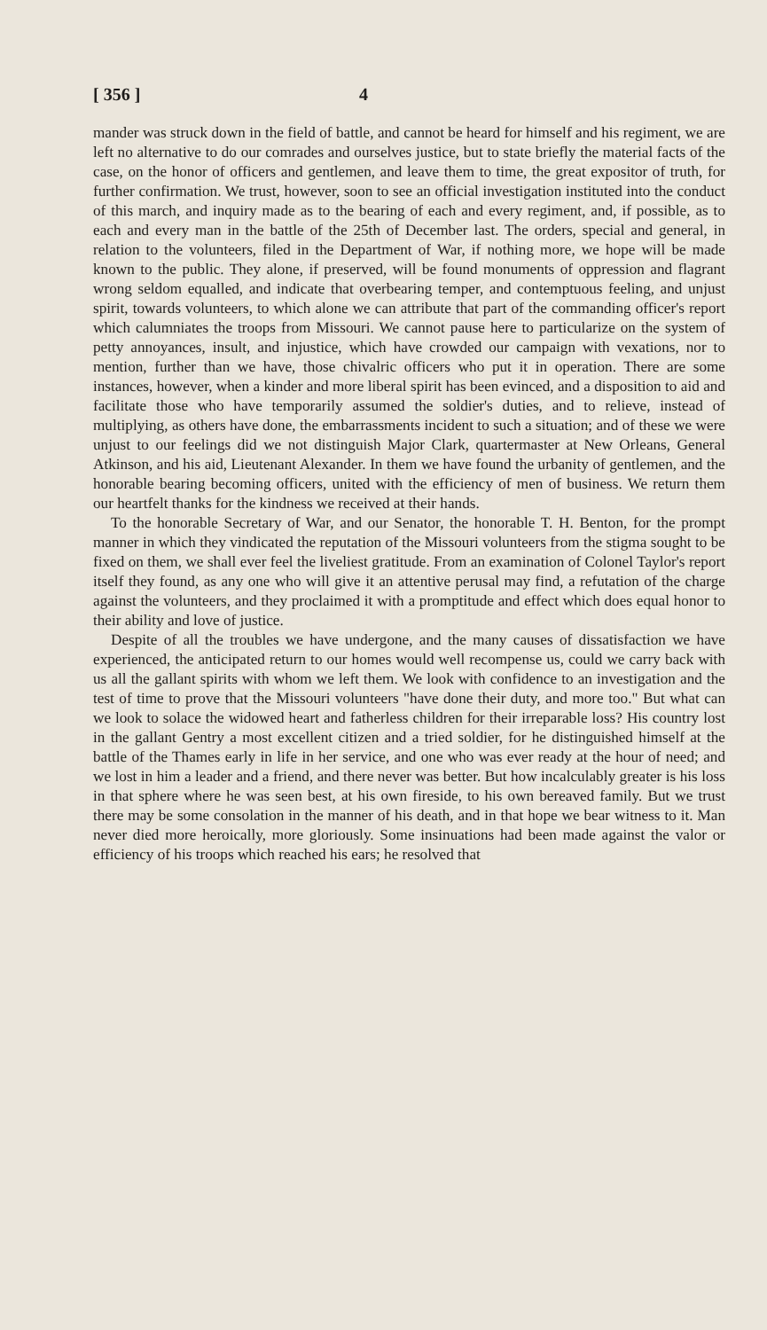[ 356 ] 4
mander was struck down in the field of battle, and cannot be heard for himself and his regiment, we are left no alternative to do our comrades and ourselves justice, but to state briefly the material facts of the case, on the honor of officers and gentlemen, and leave them to time, the great expositor of truth, for further confirmation. We trust, however, soon to see an official investigation instituted into the conduct of this march, and inquiry made as to the bearing of each and every regiment, and, if possible, as to each and every man in the battle of the 25th of December last. The orders, special and general, in relation to the volunteers, filed in the Department of War, if nothing more, we hope will be made known to the public. They alone, if preserved, will be found monuments of oppression and flagrant wrong seldom equalled, and indicate that overbearing temper, and contemptuous feeling, and unjust spirit, towards volunteers, to which alone we can attribute that part of the commanding officer's report which calumniates the troops from Missouri. We cannot pause here to particularize on the system of petty annoyances, insult, and injustice, which have crowded our campaign with vexations, nor to mention, further than we have, those chivalric officers who put it in operation. There are some instances, however, when a kinder and more liberal spirit has been evinced, and a disposition to aid and facilitate those who have temporarily assumed the soldier's duties, and to relieve, instead of multiplying, as others have done, the embarrassments incident to such a situation; and of these we were unjust to our feelings did we not distinguish Major Clark, quartermaster at New Orleans, General Atkinson, and his aid, Lieutenant Alexander. In them we have found the urbanity of gentlemen, and the honorable bearing becoming officers, united with the efficiency of men of business. We return them our heartfelt thanks for the kindness we received at their hands.
To the honorable Secretary of War, and our Senator, the honorable T. H. Benton, for the prompt manner in which they vindicated the reputation of the Missouri volunteers from the stigma sought to be fixed on them, we shall ever feel the liveliest gratitude. From an examination of Colonel Taylor's report itself they found, as any one who will give it an attentive perusal may find, a refutation of the charge against the volunteers, and they proclaimed it with a promptitude and effect which does equal honor to their ability and love of justice.
Despite of all the troubles we have undergone, and the many causes of dissatisfaction we have experienced, the anticipated return to our homes would well recompense us, could we carry back with us all the gallant spirits with whom we left them. We look with confidence to an investigation and the test of time to prove that the Missouri volunteers "have done their duty, and more too." But what can we look to solace the widowed heart and fatherless children for their irreparable loss? His country lost in the gallant Gentry a most excellent citizen and a tried soldier, for he distinguished himself at the battle of the Thames early in life in her service, and one who was ever ready at the hour of need; and we lost in him a leader and a friend, and there never was better. But how incalculably greater is his loss in that sphere where he was seen best, at his own fireside, to his own bereaved family. But we trust there may be some consolation in the manner of his death, and in that hope we bear witness to it. Man never died more heroically, more gloriously. Some insinuations had been made against the valor or efficiency of his troops which reached his ears; he resolved that